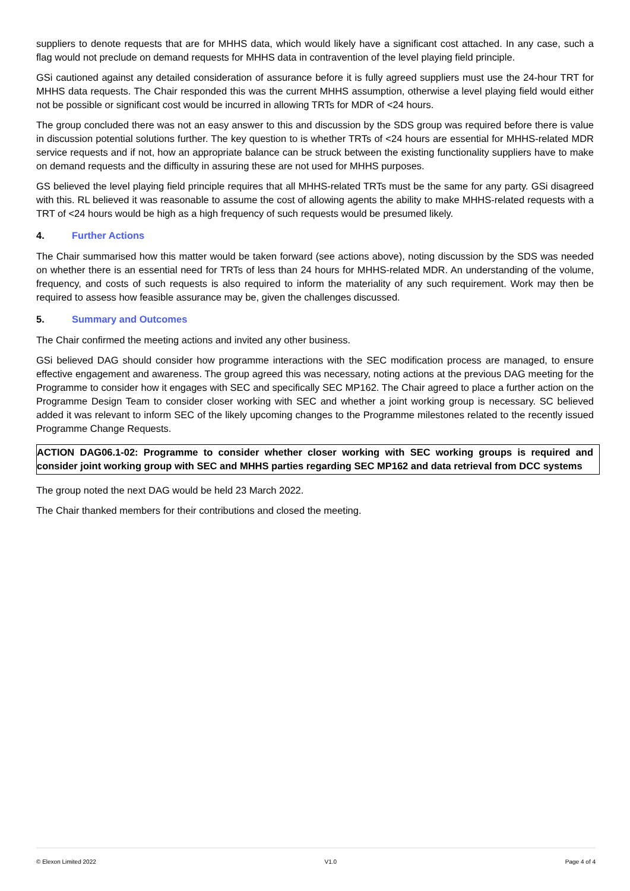suppliers to denote requests that are for MHHS data, which would likely have a significant cost attached. In any case, such a flag would not preclude on demand requests for MHHS data in contravention of the level playing field principle.
GSi cautioned against any detailed consideration of assurance before it is fully agreed suppliers must use the 24-hour TRT for MHHS data requests. The Chair responded this was the current MHHS assumption, otherwise a level playing field would either not be possible or significant cost would be incurred in allowing TRTs for MDR of <24 hours.
The group concluded there was not an easy answer to this and discussion by the SDS group was required before there is value in discussion potential solutions further. The key question to is whether TRTs of <24 hours are essential for MHHS-related MDR service requests and if not, how an appropriate balance can be struck between the existing functionality suppliers have to make on demand requests and the difficulty in assuring these are not used for MHHS purposes.
GS believed the level playing field principle requires that all MHHS-related TRTs must be the same for any party. GSi disagreed with this. RL believed it was reasonable to assume the cost of allowing agents the ability to make MHHS-related requests with a TRT of <24 hours would be high as a high frequency of such requests would be presumed likely.
4. Further Actions
The Chair summarised how this matter would be taken forward (see actions above), noting discussion by the SDS was needed on whether there is an essential need for TRTs of less than 24 hours for MHHS-related MDR. An understanding of the volume, frequency, and costs of such requests is also required to inform the materiality of any such requirement. Work may then be required to assess how feasible assurance may be, given the challenges discussed.
5. Summary and Outcomes
The Chair confirmed the meeting actions and invited any other business.
GSi believed DAG should consider how programme interactions with the SEC modification process are managed, to ensure effective engagement and awareness. The group agreed this was necessary, noting actions at the previous DAG meeting for the Programme to consider how it engages with SEC and specifically SEC MP162. The Chair agreed to place a further action on the Programme Design Team to consider closer working with SEC and whether a joint working group is necessary. SC believed added it was relevant to inform SEC of the likely upcoming changes to the Programme milestones related to the recently issued Programme Change Requests.
ACTION DAG06.1-02: Programme to consider whether closer working with SEC working groups is required and consider joint working group with SEC and MHHS parties regarding SEC MP162 and data retrieval from DCC systems
The group noted the next DAG would be held 23 March 2022.
The Chair thanked members for their contributions and closed the meeting.
© Elexon Limited 2022 V1.0 Page 4 of 4